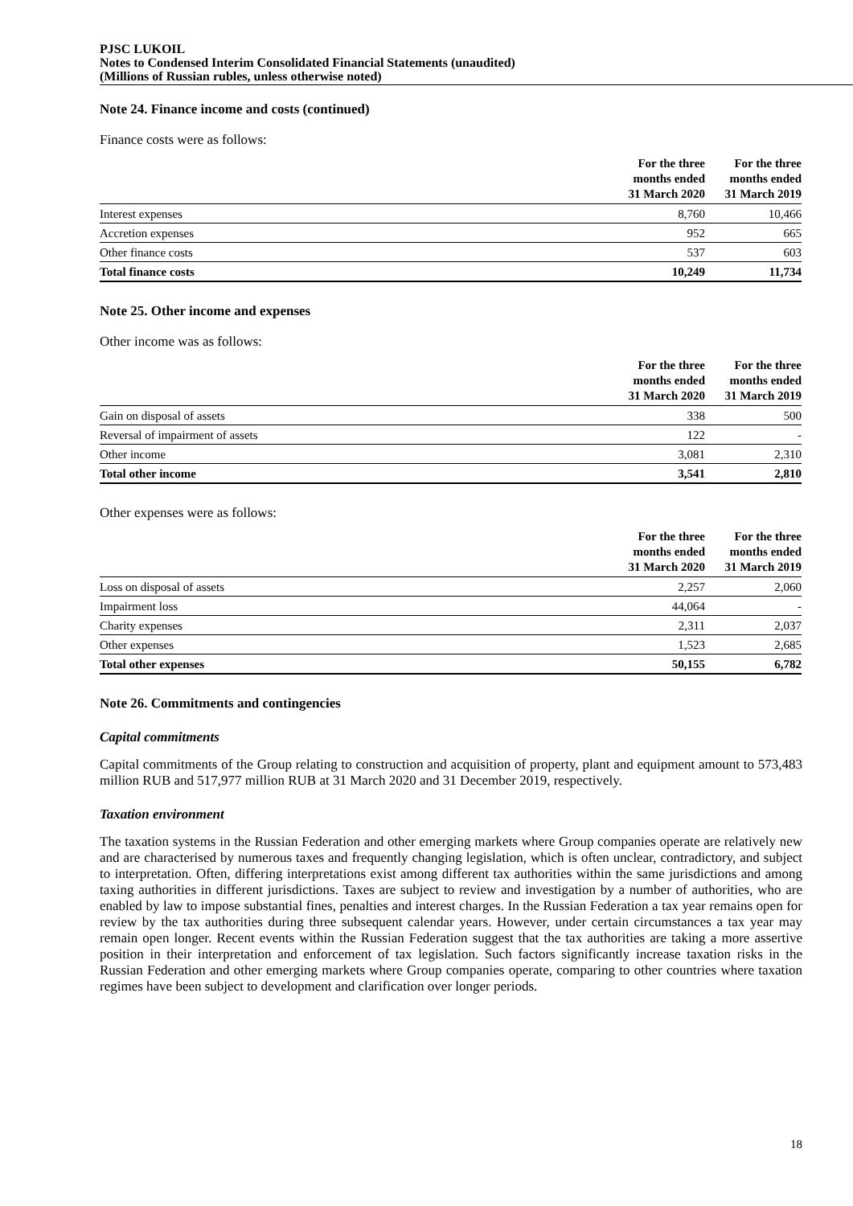PJSC LUKOIL
Notes to Condensed Interim Consolidated Financial Statements (unaudited)
(Millions of Russian rubles, unless otherwise noted)
Note 24. Finance income and costs (continued)
Finance costs were as follows:
| | For the three months ended 31 March 2020 | For the three months ended 31 March 2019 |
| --- | --- | --- |
| Interest expenses | 8,760 | 10,466 |
| Accretion expenses | 952 | 665 |
| Other finance costs | 537 | 603 |
| Total finance costs | 10,249 | 11,734 |
Note 25. Other income and expenses
Other income was as follows:
| | For the three months ended 31 March 2020 | For the three months ended 31 March 2019 |
| --- | --- | --- |
| Gain on disposal of assets | 338 | 500 |
| Reversal of impairment of assets | 122 | - |
| Other income | 3,081 | 2,310 |
| Total other income | 3,541 | 2,810 |
Other expenses were as follows:
| | For the three months ended 31 March 2020 | For the three months ended 31 March 2019 |
| --- | --- | --- |
| Loss on disposal of assets | 2,257 | 2,060 |
| Impairment loss | 44,064 | - |
| Charity expenses | 2,311 | 2,037 |
| Other expenses | 1,523 | 2,685 |
| Total other expenses | 50,155 | 6,782 |
Note 26. Commitments and contingencies
Capital commitments
Capital commitments of the Group relating to construction and acquisition of property, plant and equipment amount to 573,483 million RUB and 517,977 million RUB at 31 March 2020 and 31 December 2019, respectively.
Taxation environment
The taxation systems in the Russian Federation and other emerging markets where Group companies operate are relatively new and are characterised by numerous taxes and frequently changing legislation, which is often unclear, contradictory, and subject to interpretation. Often, differing interpretations exist among different tax authorities within the same jurisdictions and among taxing authorities in different jurisdictions. Taxes are subject to review and investigation by a number of authorities, who are enabled by law to impose substantial fines, penalties and interest charges. In the Russian Federation a tax year remains open for review by the tax authorities during three subsequent calendar years. However, under certain circumstances a tax year may remain open longer. Recent events within the Russian Federation suggest that the tax authorities are taking a more assertive position in their interpretation and enforcement of tax legislation. Such factors significantly increase taxation risks in the Russian Federation and other emerging markets where Group companies operate, comparing to other countries where taxation regimes have been subject to development and clarification over longer periods.
18